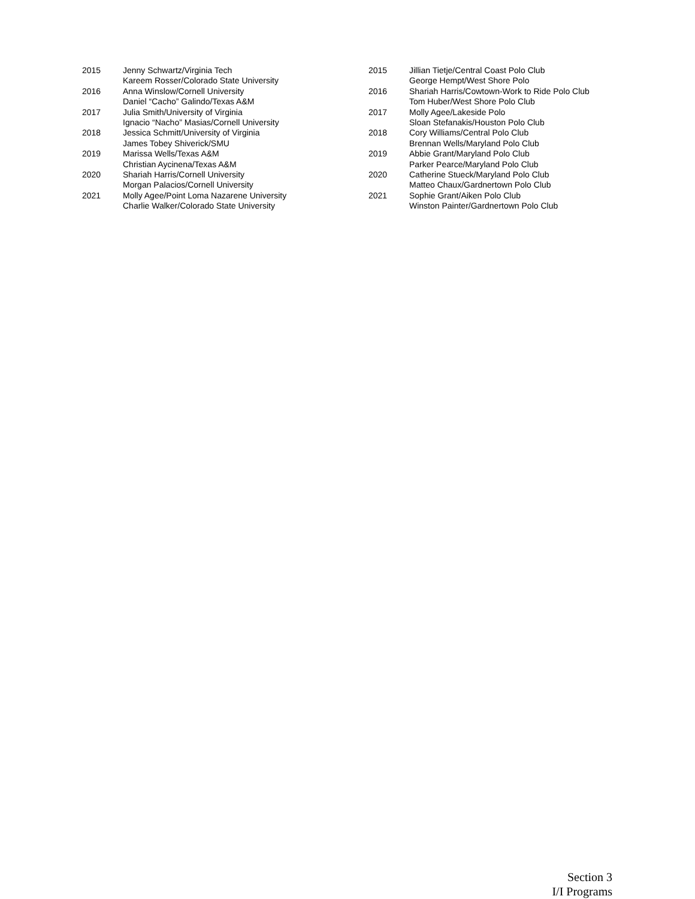| 2015 | Jenny Schwartz/Virginia Tech |
| | Kareem Rosser/Colorado State University |
| 2016 | Anna Winslow/Cornell University |
| | Daniel “Cacho” Galindo/Texas A&M |
| 2017 | Julia Smith/University of Virginia |
| | Ignacio “Nacho” Masias/Cornell University |
| 2018 | Jessica Schmitt/University of Virginia |
| | James Tobey Shiverick/SMU |
| 2019 | Marissa Wells/Texas A&M |
| | Christian Aycinena/Texas A&M |
| 2020 | Shariah Harris/Cornell University |
| | Morgan Palacios/Cornell University |
| 2021 | Molly Agee/Point Loma Nazarene University |
| | Charlie Walker/Colorado State University |
| 2015 | Jillian Tietje/Central Coast Polo Club |
| | George Hempt/West Shore Polo |
| 2016 | Shariah Harris/Cowtown-Work to Ride Polo Club |
| | Tom Huber/West Shore Polo Club |
| 2017 | Molly Agee/Lakeside Polo |
| | Sloan Stefanakis/Houston Polo Club |
| 2018 | Cory Williams/Central Polo Club |
| | Brennan Wells/Maryland Polo Club |
| 2019 | Abbie Grant/Maryland Polo Club |
| | Parker Pearce/Maryland Polo Club |
| 2020 | Catherine Stueck/Maryland Polo Club |
| | Matteo Chaux/Gardnertown Polo Club |
| 2021 | Sophie Grant/Aiken Polo Club |
| | Winston Painter/Gardnertown Polo Club |
Section 3
I/I Programs